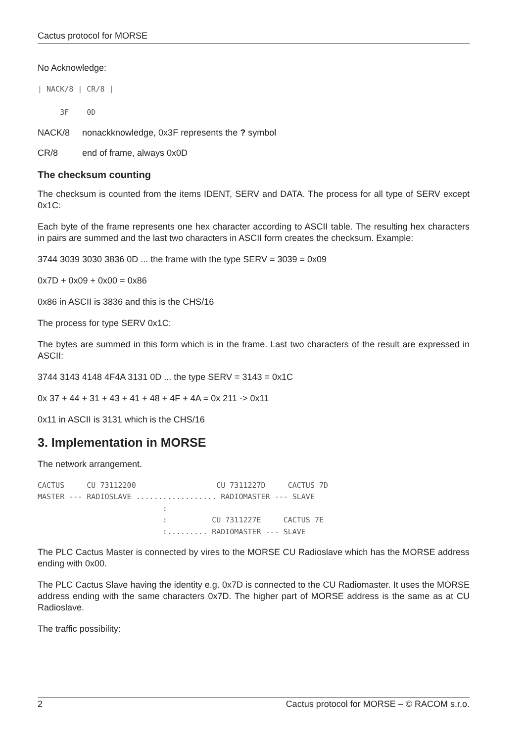Cactus protocol for MORSE
No Acknowledge:
| NACK/8 | CR/8 |

     3F    0D
NACK/8 nonackknowledge, 0x3F represents the ? symbol
CR/8 end of frame, always 0x0D
The checksum counting
The checksum is counted from the items IDENT, SERV and DATA. The process for all type of SERV except 0x1C:
Each byte of the frame represents one hex character according to ASCII table. The resulting hex characters in pairs are summed and the last two characters in ASCII form creates the checksum. Example:
3744 3039 3030 3836 0D ... the frame with the type SERV = 3039 = 0x09
0x7D + 0x09 + 0x00 = 0x86
0x86 in ASCII is 3836 and this is the CHS/16
The process for type SERV 0x1C:
The bytes are summed in this form which is in the frame. Last two characters of the result are expressed in ASCII:
3744 3143 4148 4F4A 3131 0D ... the type SERV = 3143 = 0x1C
0x 37 + 44 + 31 + 43 + 41 + 48 + 4F + 4A = 0x 211 -> 0x11
0x11 in ASCII is 3131 which is the CHS/16
3. Implementation in MORSE
The network arrangement.
CACTUS     CU 73112200                  CU 7311227D     CACTUS 7D
MASTER --- RADIOSLAVE .................. RADIOMASTER --- SLAVE
                            :
                            :          CU 7311227E     CACTUS 7E
                            :......... RADIOMASTER --- SLAVE
The PLC Cactus Master is connected by vires to the MORSE CU Radioslave which has the MORSE address ending with 0x00.
The PLC Cactus Slave having the identity e.g. 0x7D is connected to the CU Radiomaster. It uses the MORSE address ending with the same characters 0x7D. The higher part of MORSE address is the same as at CU Radioslave.
The traffic possibility:
2 Cactus protocol for MORSE – © RACOM s.r.o.